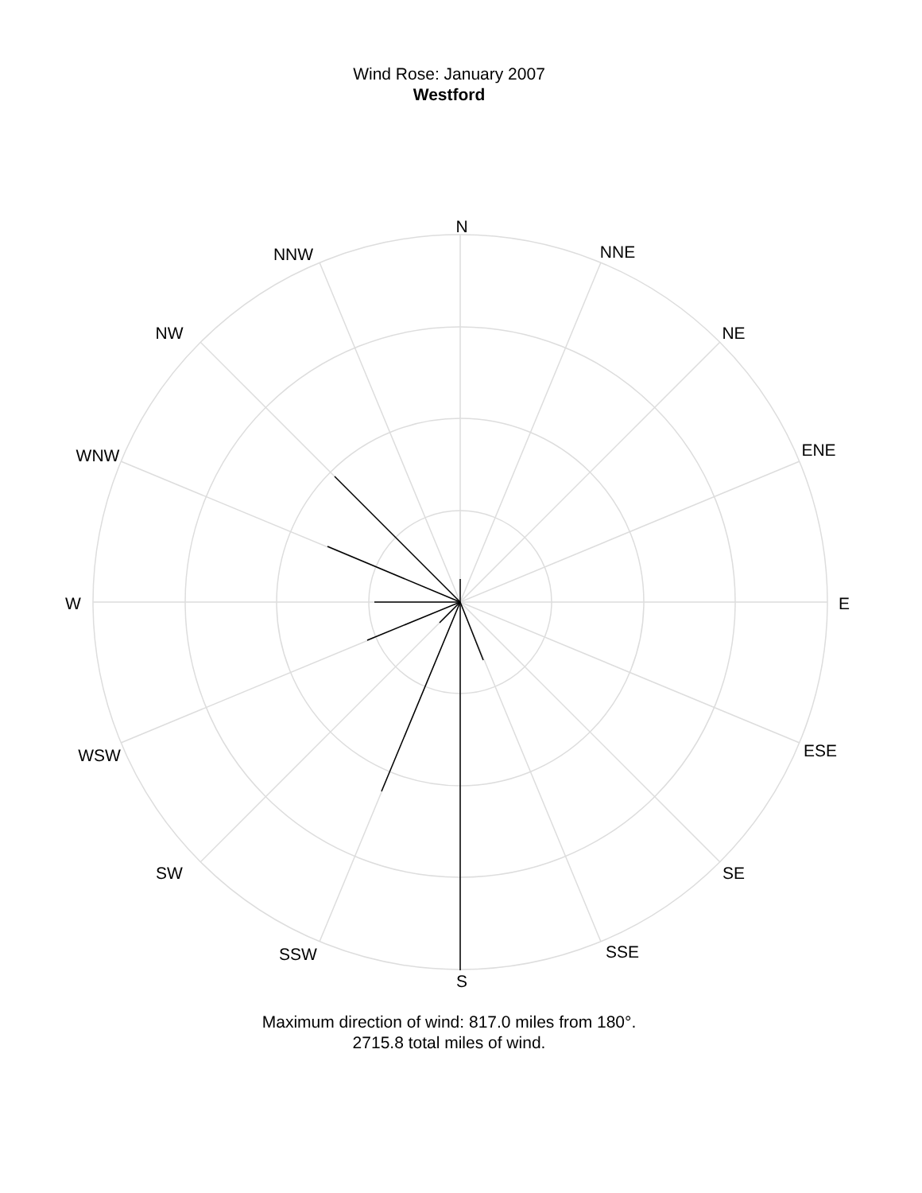Wind Rose: January 2007
Westford
N
NNE
NE
ENE
E
ESE
SE
SSE
S
SSW
SW
WSW
W
WNW
NW
NNW
Maximum direction of wind: 817.0 miles from 180°.
2715.8 total miles of wind.